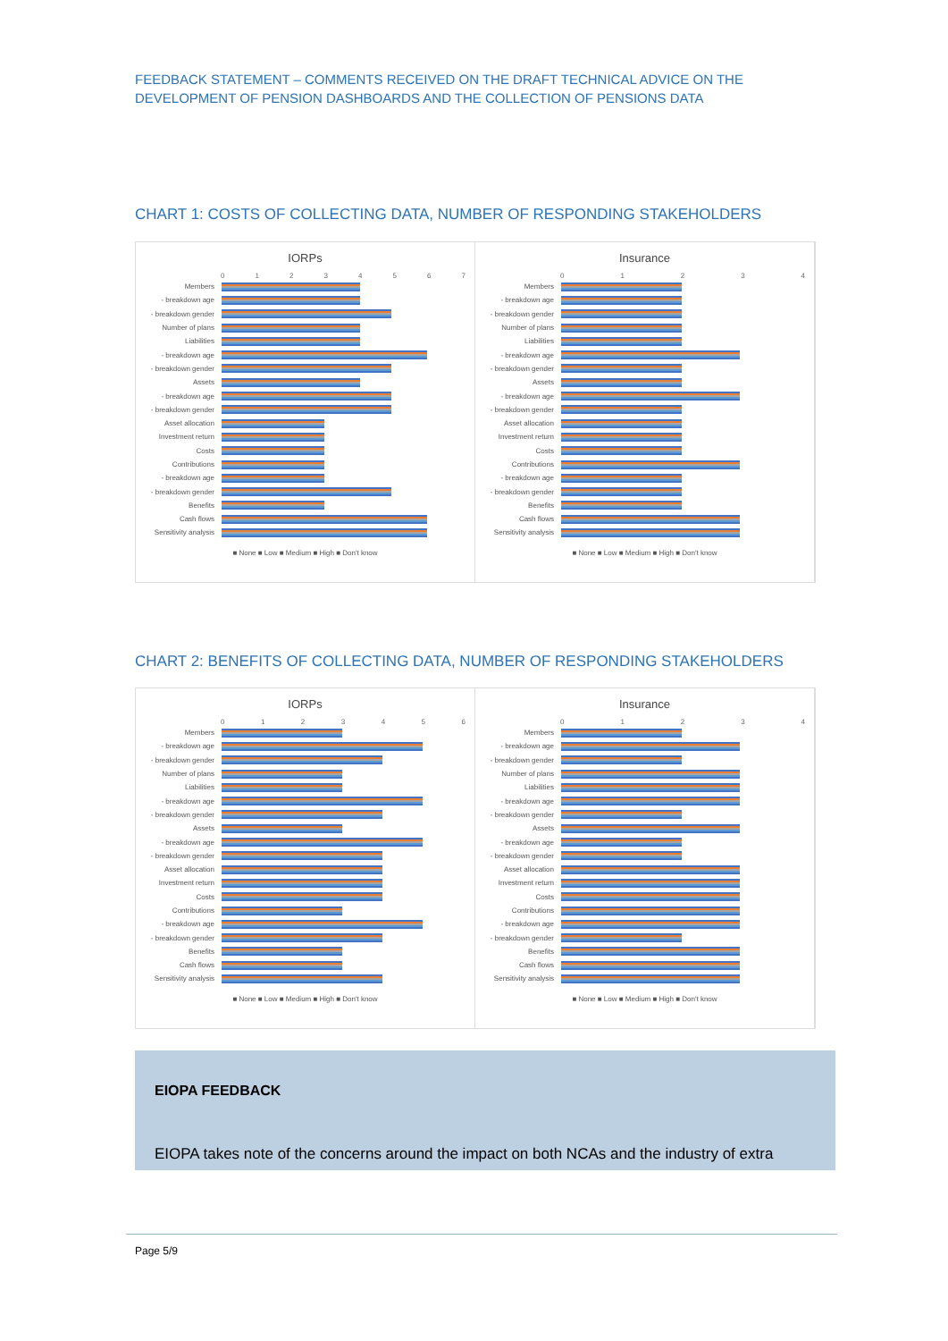FEEDBACK STATEMENT – COMMENTS RECEIVED ON THE DRAFT TECHNICAL ADVICE ON THE DEVELOPMENT OF PENSION DASHBOARDS AND THE COLLECTION OF PENSIONS DATA
CHART 1: COSTS OF COLLECTING DATA, NUMBER OF RESPONDING STAKEHOLDERS
IORPs
01234567
Members
- breakdown age
- breakdown gender
Number of plans
Liabilities
- breakdown age
- breakdown gender
Assets
- breakdown age
- breakdown gender
Asset allocation
Investment return
Costs
Contributions
- breakdown age
- breakdown gender
Benefits
Cash flows
Sensitivity analysis
■ None ■ Low ■ Medium ■ High ■ Don't know
Insurance
01234
Members
- breakdown age
- breakdown gender
Number of plans
Liabilities
- breakdown age
- breakdown gender
Assets
- breakdown age
- breakdown gender
Asset allocation
Investment return
Costs
Contributions
- breakdown age
- breakdown gender
Benefits
Cash flows
Sensitivity analysis
■ None ■ Low ■ Medium ■ High ■ Don't know
CHART 2: BENEFITS OF COLLECTING DATA, NUMBER OF RESPONDING STAKEHOLDERS
IORPs
0123456
Members
- breakdown age
- breakdown gender
Number of plans
Liabilities
- breakdown age
- breakdown gender
Assets
- breakdown age
- breakdown gender
Asset allocation
Investment return
Costs
Contributions
- breakdown age
- breakdown gender
Benefits
Cash flows
Sensitivity analysis
■ None ■ Low ■ Medium ■ High ■ Don't know
Insurance
01234
Members
- breakdown age
- breakdown gender
Number of plans
Liabilities
- breakdown age
- breakdown gender
Assets
- breakdown age
- breakdown gender
Asset allocation
Investment return
Costs
Contributions
- breakdown age
- breakdown gender
Benefits
Cash flows
Sensitivity analysis
■ None ■ Low ■ Medium ■ High ■ Don't know
EIOPA FEEDBACK
EIOPA takes note of the concerns around the impact on both NCAs and the industry of extra
Page 5/9